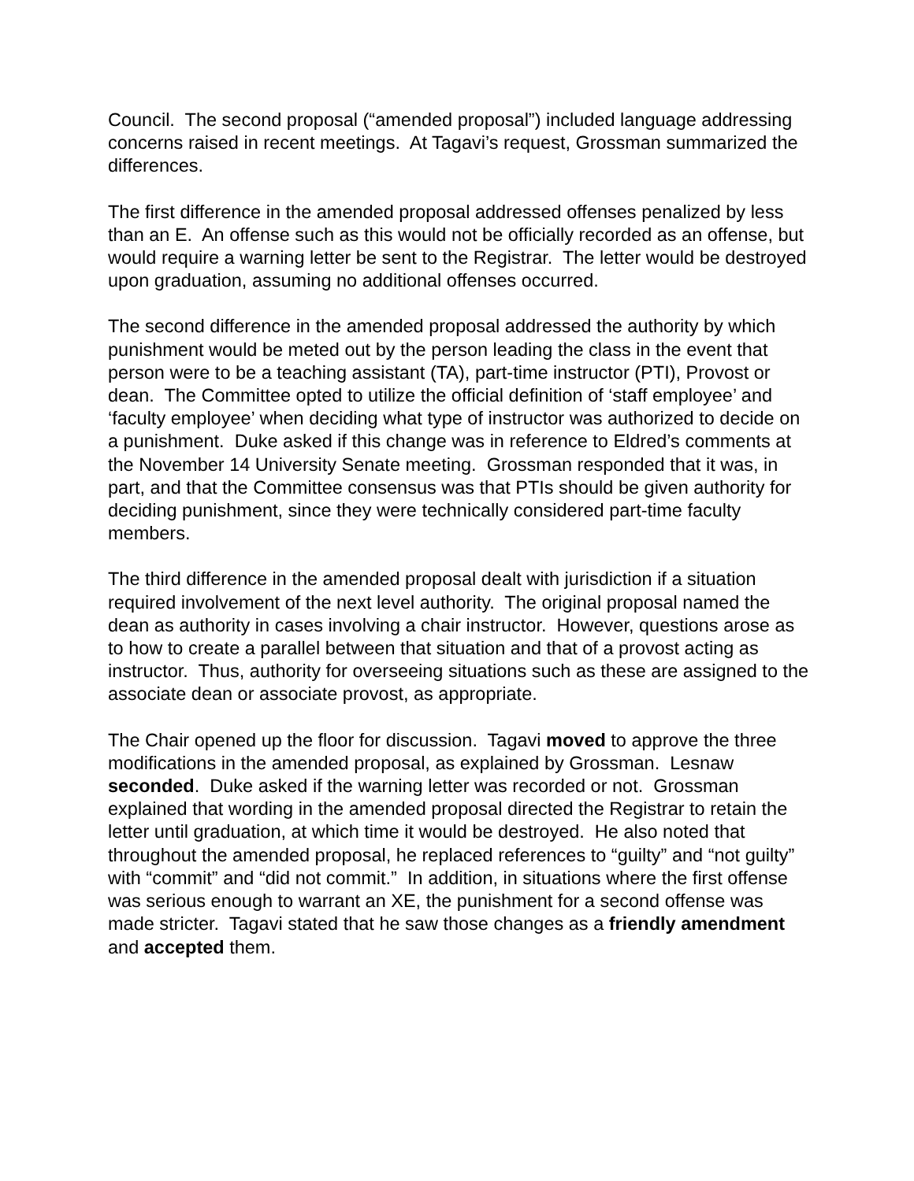Council. The second proposal (“amended proposal”) included language addressing concerns raised in recent meetings. At Tagavi’s request, Grossman summarized the differences.
The first difference in the amended proposal addressed offenses penalized by less than an E. An offense such as this would not be officially recorded as an offense, but would require a warning letter be sent to the Registrar. The letter would be destroyed upon graduation, assuming no additional offenses occurred.
The second difference in the amended proposal addressed the authority by which punishment would be meted out by the person leading the class in the event that person were to be a teaching assistant (TA), part-time instructor (PTI), Provost or dean. The Committee opted to utilize the official definition of ‘staff employee’ and ‘faculty employee’ when deciding what type of instructor was authorized to decide on a punishment. Duke asked if this change was in reference to Eldred’s comments at the November 14 University Senate meeting. Grossman responded that it was, in part, and that the Committee consensus was that PTIs should be given authority for deciding punishment, since they were technically considered part-time faculty members.
The third difference in the amended proposal dealt with jurisdiction if a situation required involvement of the next level authority. The original proposal named the dean as authority in cases involving a chair instructor. However, questions arose as to how to create a parallel between that situation and that of a provost acting as instructor. Thus, authority for overseeing situations such as these are assigned to the associate dean or associate provost, as appropriate.
The Chair opened up the floor for discussion. Tagavi moved to approve the three modifications in the amended proposal, as explained by Grossman. Lesnaw seconded. Duke asked if the warning letter was recorded or not. Grossman explained that wording in the amended proposal directed the Registrar to retain the letter until graduation, at which time it would be destroyed. He also noted that throughout the amended proposal, he replaced references to “guilty” and “not guilty” with “commit” and “did not commit.” In addition, in situations where the first offense was serious enough to warrant an XE, the punishment for a second offense was made stricter. Tagavi stated that he saw those changes as a friendly amendment and accepted them.